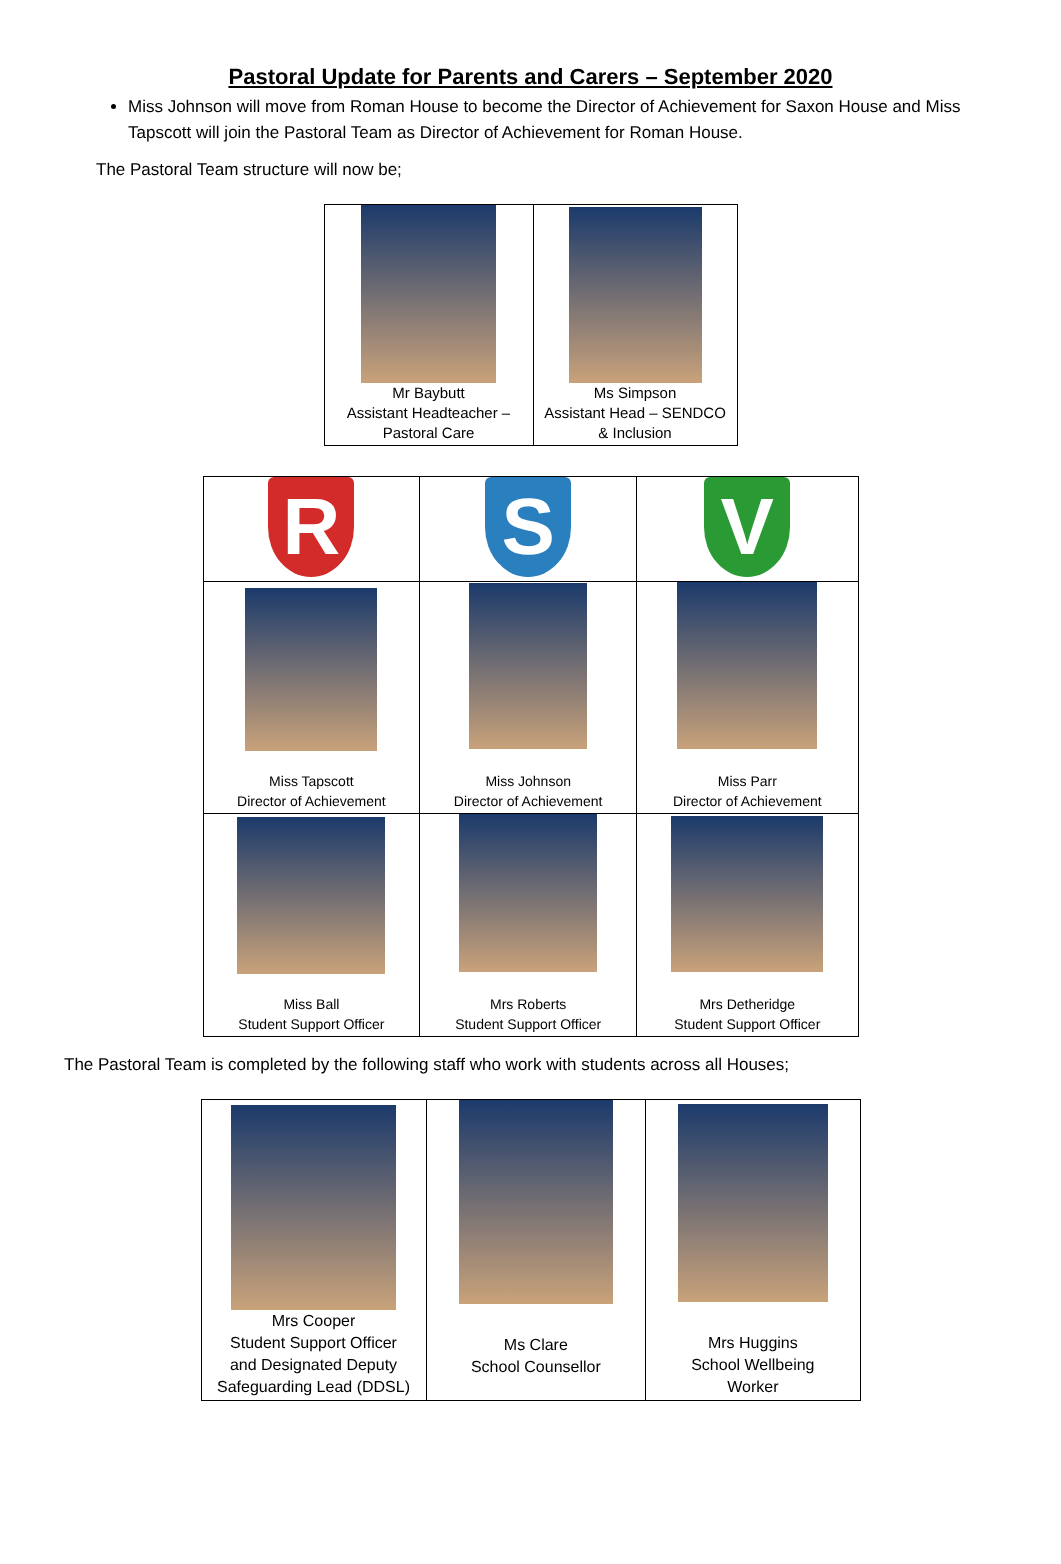Pastoral Update for Parents and Carers – September 2020
Miss Johnson will move from Roman House to become the Director of Achievement for Saxon House and Miss Tapscott will join the Pastoral Team as Director of Achievement for Roman House.
The Pastoral Team structure will now be;
| Mr Baybutt Assistant Headteacher – Pastoral Care | Ms Simpson Assistant Head – SENDCO & Inclusion |
| R | S | V |
| Miss Tapscott Director of Achievement | Miss Johnson Director of Achievement | Miss Parr Director of Achievement |
| Miss Ball Student Support Officer | Mrs Roberts Student Support Officer | Mrs Detheridge Student Support Officer |
The Pastoral Team is completed by the following staff who work with students across all Houses;
| Mrs Cooper Student Support Officer and Designated Deputy Safeguarding Lead (DDSL) | Ms Clare School Counsellor | Mrs Huggins School Wellbeing Worker |